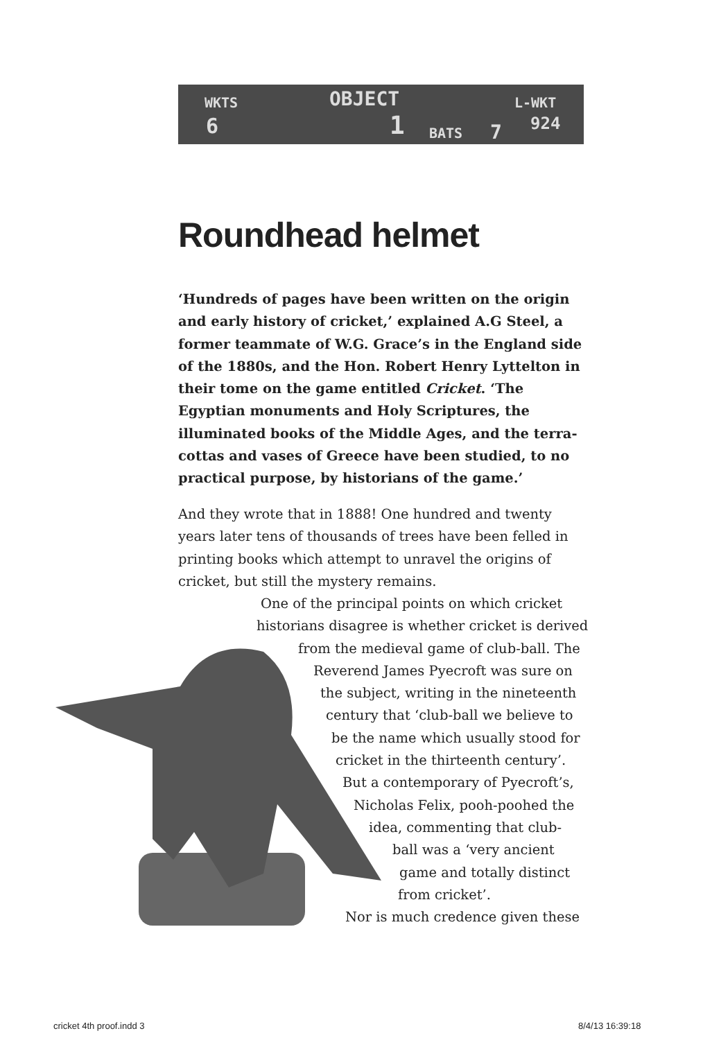WKTS OBJECT L-WKT
6 1 BATS 7 924
Roundhead helmet
‘Hundreds of pages have been written on the origin and early history of cricket,’ explained A.G Steel, a former teammate of W.G. Grace’s in the England side of the 1880s, and the Hon. Robert Henry Lyttelton in their tome on the game entitled Cricket. ‘The Egyptian monuments and Holy Scriptures, the illuminated books of the Middle Ages, and the terra-cottas and vases of Greece have been studied, to no practical purpose, by historians of the game.’
And they wrote that in 1888! One hundred and twenty years later tens of thousands of trees have been felled in printing books which attempt to unravel the origins of cricket, but still the mystery remains.
One of the principal points on which cricket
historians disagree is whether cricket is derived
from the medieval game of club-ball. The
Reverend James Pyecroft was sure on
the subject, writing in the nineteenth
century that ‘club-ball we believe to
be the name which usually stood for
cricket in the thirteenth century’.
But a contemporary of Pyecroft’s,
Nicholas Felix, pooh-poohed the
idea, commenting that club-
ball was a ‘very ancient
game and totally distinct
from cricket’.
Nor is much credence given these
cricket 4th proof.indd 3 8/4/13 16:39:18